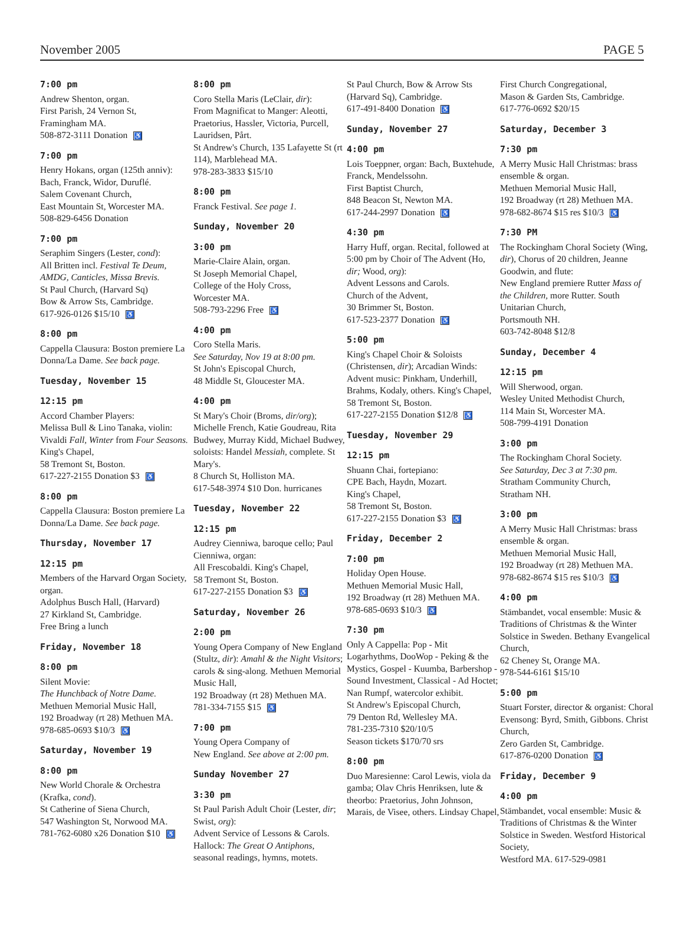November 2005 PAGE 5
7:00 pm
Andrew Shenton, organ.
First Parish, 24 Vernon St,
Framingham MA.
508-872-3111 Donation ♿
7:00 pm
Henry Hokans, organ (125th anniv):
Bach, Franck, Widor, Duruflé.
Salem Covenant Church,
East Mountain St, Worcester MA.
508-829-6456 Donation
7:00 pm
Seraphim Singers (Lester, cond):
All Britten incl. Festival Te Deum, AMDG, Canticles, Missa Brevis.
St Paul Church, (Harvard Sq)
Bow & Arrow Sts, Cambridge.
617-926-0126 $15/10 ♿
8:00 pm
Cappella Clausura: Boston premiere La Donna/La Dame. See back page.
Tuesday, November 15
12:15 pm
Accord Chamber Players:
Melissa Bull & Lino Tanaka, violin: Vivaldi Fall, Winter from Four Seasons. King's Chapel,
58 Tremont St, Boston.
617-227-2155 Donation $3 ♿
8:00 pm
Cappella Clausura: Boston premiere La Donna/La Dame. See back page.
Thursday, November 17
12:15 pm
Members of the Harvard Organ Society, organ.
Adolphus Busch Hall, (Harvard)
27 Kirkland St, Cambridge.
Free Bring a lunch
Friday, November 18
8:00 pm
Silent Movie:
The Hunchback of Notre Dame.
Methuen Memorial Music Hall,
192 Broadway (rt 28) Methuen MA.
978-685-0693 $10/3 ♿
Saturday, November 19
8:00 pm
New World Chorale & Orchestra (Krafka, cond).
St Catherine of Siena Church,
547 Washington St, Norwood MA.
781-762-6080 x26 Donation $10 ♿
8:00 pm
Coro Stella Maris (LeClair, dir):
From Magnificat to Manger: Aleotti, Praetorius, Hassler, Victoria, Purcell, Lauridsen, Pårt.
St Andrew's Church, 135 Lafayette St (rt 114), Marblehead MA.
978-283-3833 $15/10
8:00 pm
Franck Festival. See page 1.
Sunday, November 20
3:00 pm
Marie-Claire Alain, organ.
St Joseph Memorial Chapel,
College of the Holy Cross,
Worcester MA.
508-793-2296 Free ♿
4:00 pm
Coro Stella Maris.
See Saturday, Nov 19 at 8:00 pm.
St John's Episcopal Church,
48 Middle St, Gloucester MA.
4:00 pm
St Mary's Choir (Broms, dir/org); Michelle French, Katie Goudreau, Rita Budwey, Murray Kidd, Michael Budwey, soloists: Handel Messiah, complete. St Mary's.
8 Church St, Holliston MA.
617-548-3974 $10 Don. hurricanes
Tuesday, November 22
12:15 pm
Audrey Cienniwa, baroque cello; Paul Cienniwa, organ:
All Frescobaldi. King's Chapel,
58 Tremont St, Boston.
617-227-2155 Donation $3 ♿
Saturday, November 26
2:00 pm
Young Opera Company of New England (Stultz, dir): Amahl & the Night Visitors; carols & sing-along. Methuen Memorial Music Hall,
192 Broadway (rt 28) Methuen MA.
781-334-7155 $15 ♿
7:00 pm
Young Opera Company of
New England. See above at 2:00 pm.
Sunday November 27
3:30 pm
St Paul Parish Adult Choir (Lester, dir; Swist, org):
Advent Service of Lessons & Carols. Hallock: The Great O Antiphons, seasonal readings, hymns, motets.
St Paul Church, Bow & Arrow Sts (Harvard Sq), Cambridge.
617-491-8400 Donation ♿
Sunday, November 27
4:00 pm
Lois Toeppner, organ: Bach, Buxtehude, Franck, Mendelssohn.
First Baptist Church,
848 Beacon St, Newton MA.
617-244-2997 Donation ♿
4:30 pm
Harry Huff, organ. Recital, followed at 5:00 pm by Choir of The Advent (Ho, dir; Wood, org):
Advent Lessons and Carols.
Church of the Advent,
30 Brimmer St, Boston.
617-523-2377 Donation ♿
5:00 pm
King's Chapel Choir & Soloists (Christensen, dir); Arcadian Winds: Advent music: Pinkham, Underhill, Brahms, Kodaly, others. King's Chapel,
58 Tremont St, Boston.
617-227-2155 Donation $12/8 ♿
Tuesday, November 29
12:15 pm
Shuann Chai, fortepiano:
CPE Bach, Haydn, Mozart.
King's Chapel,
58 Tremont St, Boston.
617-227-2155 Donation $3 ♿
Friday, December 2
7:00 pm
Holiday Open House.
Methuen Memorial Music Hall,
192 Broadway (rt 28) Methuen MA.
978-685-0693 $10/3 ♿
7:30 pm
Only A Cappella: Pop - Mit Logarhythms, DooWop - Peking & the Mystics, Gospel - Kuumba, Barbershop - Sound Investment, Classical - Ad Hoctet;
Nan Rumpf, watercolor exhibit.
St Andrew's Episcopal Church,
79 Denton Rd, Wellesley MA.
781-235-7310 $20/10/5
Season tickets $170/70 srs
8:00 pm
Duo Maresienne: Carol Lewis, viola da gamba; Olav Chris Henriksen, lute & theorbo: Praetorius, John Johnson, Marais, de Visee, others. Lindsay Chapel,
First Church Congregational,
Mason & Garden Sts, Cambridge.
617-776-0692 $20/15
Saturday, December 3
7:30 pm
A Merry Music Hall Christmas: brass ensemble & organ.
Methuen Memorial Music Hall,
192 Broadway (rt 28) Methuen MA.
978-682-8674 $15 res $10/3 ♿
7:30 PM
The Rockingham Choral Society (Wing, dir), Chorus of 20 children, Jeanne Goodwin, and flute:
New England premiere Rutter Mass of the Children, more Rutter. South Unitarian Church,
Portsmouth NH.
603-742-8048 $12/8
Sunday, December 4
12:15 pm
Will Sherwood, organ.
Wesley United Methodist Church,
114 Main St, Worcester MA.
508-799-4191 Donation
3:00 pm
The Rockingham Choral Society.
See Saturday, Dec 3 at 7:30 pm.
Stratham Community Church,
Stratham NH.
3:00 pm
A Merry Music Hall Christmas: brass ensemble & organ.
Methuen Memorial Music Hall,
192 Broadway (rt 28) Methuen MA.
978-682-8674 $15 res $10/3 ♿
4:00 pm
Stämbandet, vocal ensemble: Music & Traditions of Christmas & the Winter Solstice in Sweden. Bethany Evangelical Church,
62 Cheney St, Orange MA.
978-544-6161 $15/10
5:00 pm
Stuart Forster, director & organist: Choral Evensong: Byrd, Smith, Gibbons. Christ Church,
Zero Garden St, Cambridge.
617-876-0200 Donation ♿
Friday, December 9
4:00 pm
Stämbandet, vocal ensemble: Music & Traditions of Christmas & the Winter Solstice in Sweden. Westford Historical Society,
Westford MA. 617-529-0981